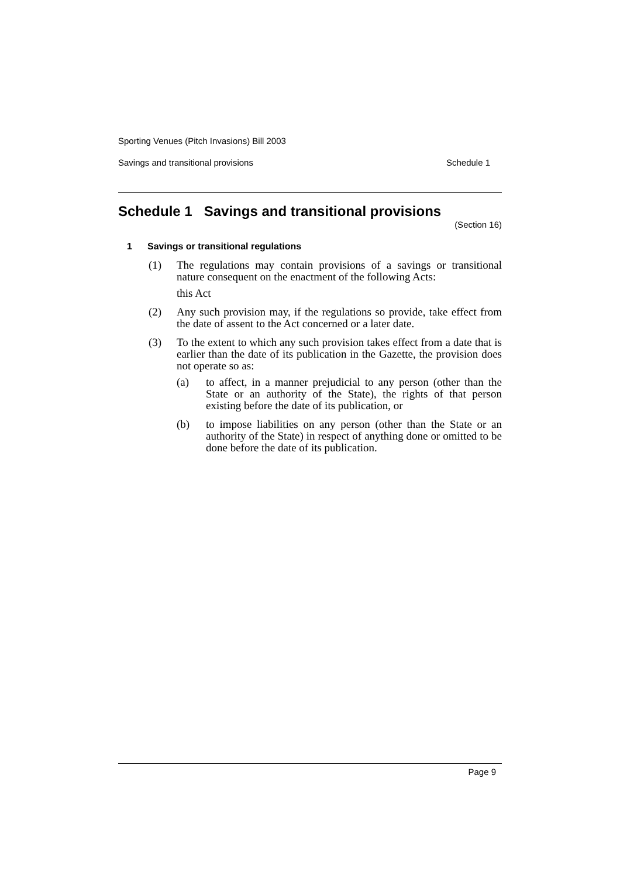Sporting Venues (Pitch Invasions) Bill 2003
Savings and transitional provisions Schedule 1
Schedule 1 Savings and transitional provisions
(Section 16)
1 Savings or transitional regulations
(1) The regulations may contain provisions of a savings or transitional nature consequent on the enactment of the following Acts:
this Act
(2) Any such provision may, if the regulations so provide, take effect from the date of assent to the Act concerned or a later date.
(3) To the extent to which any such provision takes effect from a date that is earlier than the date of its publication in the Gazette, the provision does not operate so as:
(a) to affect, in a manner prejudicial to any person (other than the State or an authority of the State), the rights of that person existing before the date of its publication, or
(b) to impose liabilities on any person (other than the State or an authority of the State) in respect of anything done or omitted to be done before the date of its publication.
Page 9